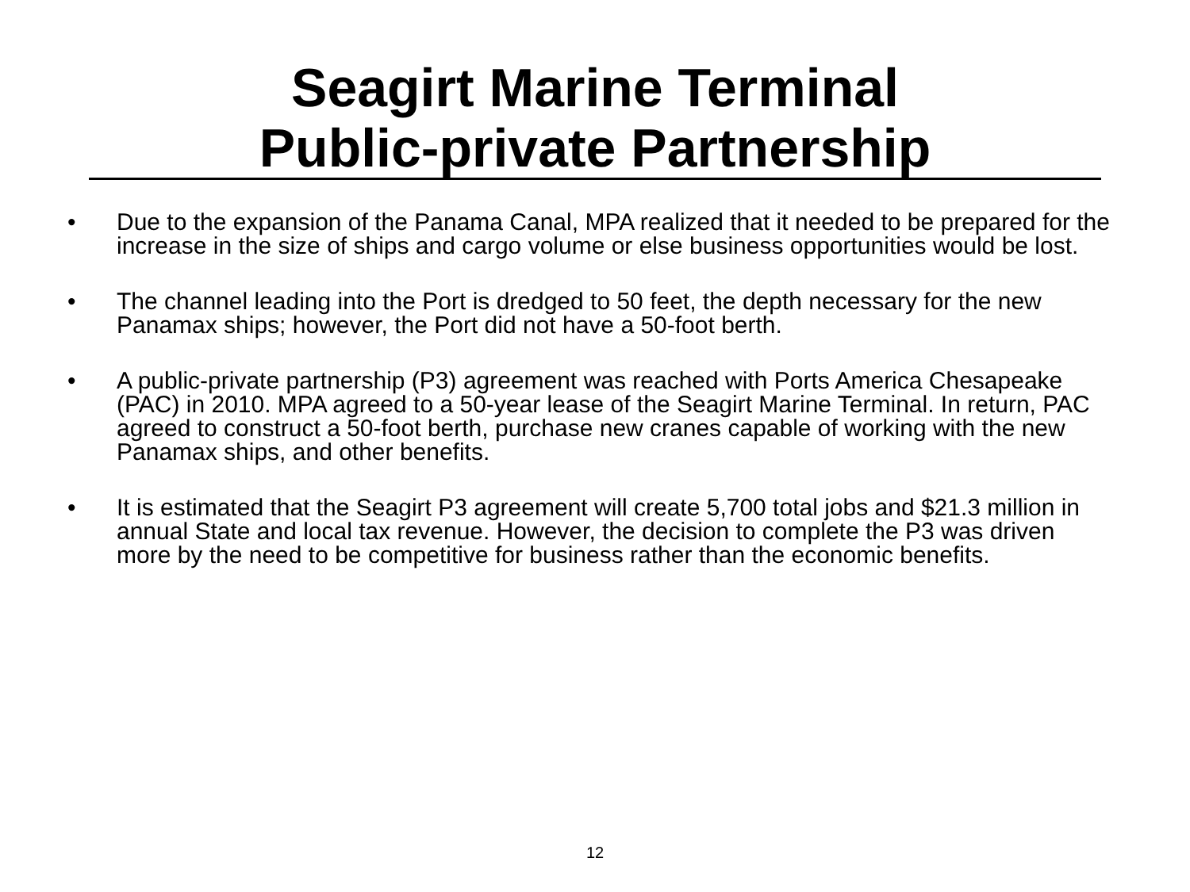Seagirt Marine Terminal
Public-private Partnership
• Due to the expansion of the Panama Canal, MPA realized that it needed to be prepared for the increase in the size of ships and cargo volume or else business opportunities would be lost.
• The channel leading into the Port is dredged to 50 feet, the depth necessary for the new Panamax ships; however, the Port did not have a 50-foot berth.
• A public-private partnership (P3) agreement was reached with Ports America Chesapeake (PAC) in 2010. MPA agreed to a 50-year lease of the Seagirt Marine Terminal. In return, PAC agreed to construct a 50-foot berth, purchase new cranes capable of working with the new Panamax ships, and other benefits.
• It is estimated that the Seagirt P3 agreement will create 5,700 total jobs and $21.3 million in annual State and local tax revenue. However, the decision to complete the P3 was driven more by the need to be competitive for business rather than the economic benefits.
12